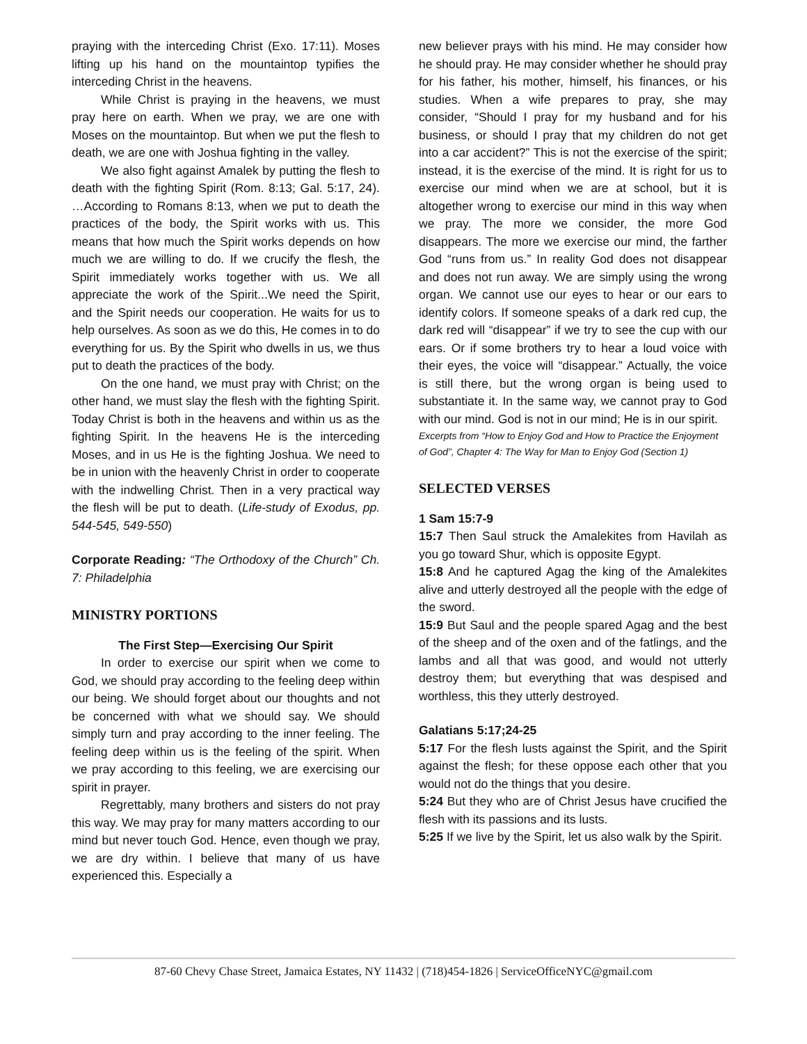praying with the interceding Christ (Exo. 17:11). Moses lifting up his hand on the mountaintop typifies the interceding Christ in the heavens.
While Christ is praying in the heavens, we must pray here on earth. When we pray, we are one with Moses on the mountaintop. But when we put the flesh to death, we are one with Joshua fighting in the valley.
We also fight against Amalek by putting the flesh to death with the fighting Spirit (Rom. 8:13; Gal. 5:17, 24). …According to Romans 8:13, when we put to death the practices of the body, the Spirit works with us. This means that how much the Spirit works depends on how much we are willing to do. If we crucify the flesh, the Spirit immediately works together with us. We all appreciate the work of the Spirit...We need the Spirit, and the Spirit needs our cooperation. He waits for us to help ourselves. As soon as we do this, He comes in to do everything for us. By the Spirit who dwells in us, we thus put to death the practices of the body.
On the one hand, we must pray with Christ; on the other hand, we must slay the flesh with the fighting Spirit. Today Christ is both in the heavens and within us as the fighting Spirit. In the heavens He is the interceding Moses, and in us He is the fighting Joshua. We need to be in union with the heavenly Christ in order to cooperate with the indwelling Christ. Then in a very practical way the flesh will be put to death. (Life-study of Exodus, pp. 544-545, 549-550)
Corporate Reading: “The Orthodoxy of the Church” Ch. 7: Philadelphia
MINISTRY PORTIONS
The First Step—Exercising Our Spirit
In order to exercise our spirit when we come to God, we should pray according to the feeling deep within our being. We should forget about our thoughts and not be concerned with what we should say. We should simply turn and pray according to the inner feeling. The feeling deep within us is the feeling of the spirit. When we pray according to this feeling, we are exercising our spirit in prayer.
Regrettably, many brothers and sisters do not pray this way. We may pray for many matters according to our mind but never touch God. Hence, even though we pray, we are dry within. I believe that many of us have experienced this. Especially a
new believer prays with his mind. He may consider how he should pray. He may consider whether he should pray for his father, his mother, himself, his finances, or his studies. When a wife prepares to pray, she may consider, “Should I pray for my husband and for his business, or should I pray that my children do not get into a car accident?” This is not the exercise of the spirit; instead, it is the exercise of the mind. It is right for us to exercise our mind when we are at school, but it is altogether wrong to exercise our mind in this way when we pray. The more we consider, the more God disappears. The more we exercise our mind, the farther God “runs from us.” In reality God does not disappear and does not run away. We are simply using the wrong organ. We cannot use our eyes to hear or our ears to identify colors. If someone speaks of a dark red cup, the dark red will “disappear” if we try to see the cup with our ears. Or if some brothers try to hear a loud voice with their eyes, the voice will “disappear.” Actually, the voice is still there, but the wrong organ is being used to substantiate it. In the same way, we cannot pray to God with our mind. God is not in our mind; He is in our spirit.
Excerpts from “How to Enjoy God and How to Practice the Enjoyment of God”, Chapter 4: The Way for Man to Enjoy God (Section 1)
SELECTED VERSES
1 Sam 15:7-9
15:7 Then Saul struck the Amalekites from Havilah as you go toward Shur, which is opposite Egypt.
15:8 And he captured Agag the king of the Amalekites alive and utterly destroyed all the people with the edge of the sword.
15:9 But Saul and the people spared Agag and the best of the sheep and of the oxen and of the fatlings, and the lambs and all that was good, and would not utterly destroy them; but everything that was despised and worthless, this they utterly destroyed.
Galatians 5:17;24-25
5:17 For the flesh lusts against the Spirit, and the Spirit against the flesh; for these oppose each other that you would not do the things that you desire.
5:24 But they who are of Christ Jesus have crucified the flesh with its passions and its lusts.
5:25 If we live by the Spirit, let us also walk by the Spirit.
87-60 Chevy Chase Street, Jamaica Estates, NY 11432 | (718)454-1826 | ServiceOfficeNYC@gmail.com